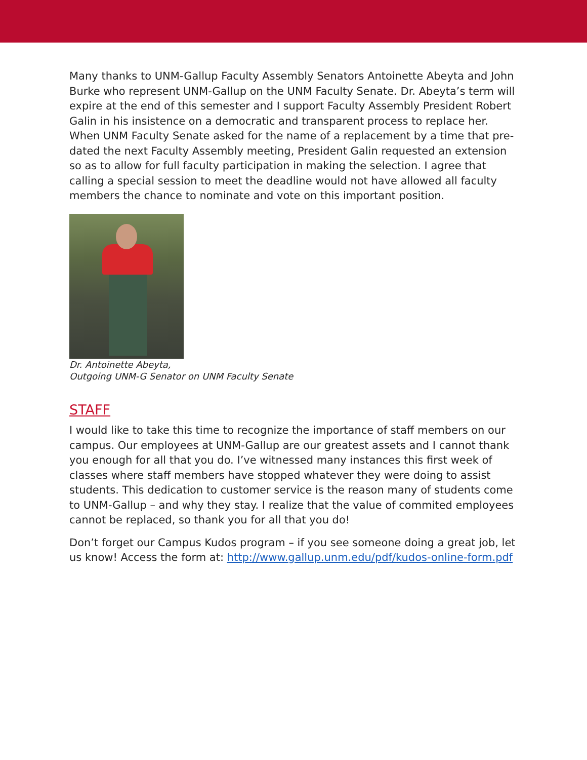Many thanks to UNM-Gallup Faculty Assembly Senators Antoinette Abeyta and John Burke who represent UNM-Gallup on the UNM Faculty Senate. Dr. Abeyta’s term will expire at the end of this semester and I support Faculty Assembly President Robert Galin in his insistence on a democratic and transparent process to replace her. When UNM Faculty Senate asked for the name of a replacement by a time that pre-dated the next Faculty Assembly meeting, President Galin requested an extension so as to allow for full faculty participation in making the selection. I agree that calling a special session to meet the deadline would not have allowed all faculty members the chance to nominate and vote on this important position.
Dr. Antoinette Abeyta,
Outgoing UNM-G Senator on UNM Faculty Senate
STAFF
I would like to take this time to recognize the importance of staff members on our campus. Our employees at UNM-Gallup are our greatest assets and I cannot thank you enough for all that you do. I’ve witnessed many instances this first week of classes where staff members have stopped whatever they were doing to assist students. This dedication to customer service is the reason many of students come to UNM-Gallup – and why they stay. I realize that the value of commited employees cannot be replaced, so thank you for all that you do!
Don’t forget our Campus Kudos program – if you see someone doing a great job, let us know! Access the form at: http://www.gallup.unm.edu/pdf/kudos-online-form.pdf